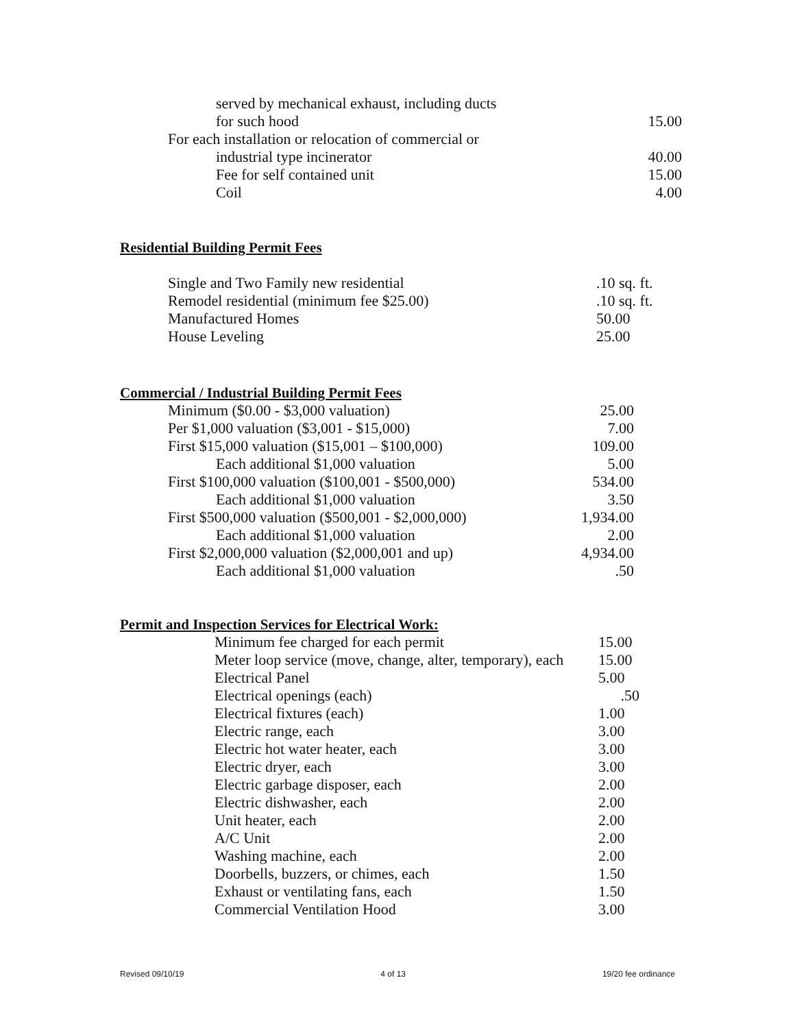| served by mechanical exhaust, including ducts | |
| for such hood | 15.00 |
| For each installation or relocation of commercial or | |
| industrial type incinerator | 40.00 |
| Fee for self contained unit | 15.00 |
| Coil | 4.00 |
Residential Building Permit Fees
| Single and Two Family new residential | .10 sq. ft. |
| Remodel residential (minimum fee $25.00) | .10 sq. ft. |
| Manufactured Homes | 50.00 |
| House Leveling | 25.00 |
Commercial / Industrial Building Permit Fees
| Minimum ($0.00 - $3,000 valuation) | 25.00 |
| Per $1,000 valuation ($3,001 - $15,000) | 7.00 |
| First $15,000 valuation ($15,001 – $100,000) | 109.00 |
| Each additional $1,000 valuation | 5.00 |
| First $100,000 valuation ($100,001 - $500,000) | 534.00 |
| Each additional $1,000 valuation | 3.50 |
| First $500,000 valuation ($500,001 - $2,000,000) | 1,934.00 |
| Each additional $1,000 valuation | 2.00 |
| First $2,000,000 valuation ($2,000,001 and up) | 4,934.00 |
| Each additional $1,000 valuation | .50 |
Permit and Inspection Services for Electrical Work:
| Minimum fee charged for each permit | 15.00 |
| Meter loop service (move, change, alter, temporary), each | 15.00 |
| Electrical Panel | 5.00 |
| Electrical openings (each) | .50 |
| Electrical fixtures (each) | 1.00 |
| Electric range, each | 3.00 |
| Electric hot water heater, each | 3.00 |
| Electric dryer, each | 3.00 |
| Electric garbage disposer, each | 2.00 |
| Electric dishwasher, each | 2.00 |
| Unit heater, each | 2.00 |
| A/C Unit | 2.00 |
| Washing machine, each | 2.00 |
| Doorbells, buzzers, or chimes, each | 1.50 |
| Exhaust or ventilating fans, each | 1.50 |
| Commercial Ventilation Hood | 3.00 |
Revised 09/10/19 4 of 13 19/20 fee ordinance